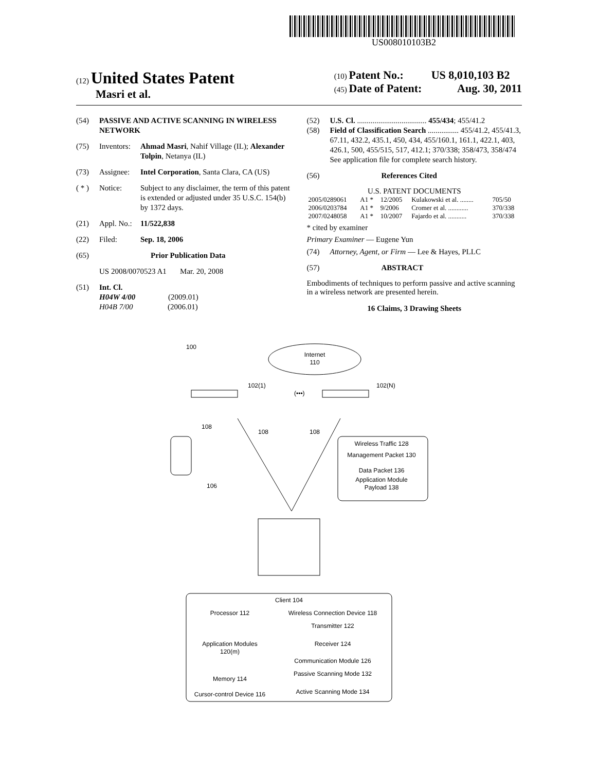US008010103B2
(12) United States Patent
Masri et al.
(10) Patent No.: US 8,010,103 B2
(45) Date of Patent: Aug. 30, 2011
(54) PASSIVE AND ACTIVE SCANNING IN WIRELESS NETWORK
(75) Inventors: Ahmad Masri, Nahif Village (IL); Alexander Tolpin, Netanya (IL)
(73) Assignee: Intel Corporation, Santa Clara, CA (US)
( * ) Notice: Subject to any disclaimer, the term of this patent is extended or adjusted under 35 U.S.C. 154(b) by 1372 days.
(21) Appl. No.: 11/522,838
(22) Filed: Sep. 18, 2006
(65) Prior Publication Data
US 2008/0070523 A1 Mar. 20, 2008
(51) Int. Cl.
H04W 4/00 (2009.01)
H04B 7/00 (2006.01)
(52) U.S. Cl. .................................... 455/434; 455/41.2
(58) Field of Classification Search ................ 455/41.2, 455/41.3, 67.11, 432.2, 435.1, 450, 434, 455/160.1, 161.1, 422.1, 403, 426.1, 500, 455/515, 517, 412.1; 370/338; 358/473, 358/474
See application file for complete search history.
(56) References Cited
U.S. PATENT DOCUMENTS
| 2005/0289061 | A1 * | 12/2005 | Kulakowski et al. ........ | 705/50 |
| 2006/0203784 | A1 * | 9/2006 | Cromer et al. ............ | 370/338 |
| 2007/0248058 | A1 * | 10/2007 | Fajardo et al. ........... | 370/338 |
* cited by examiner
Primary Examiner — Eugene Yun
(74) Attorney, Agent, or Firm — Lee & Hayes, PLLC
(57) ABSTRACT
Embodiments of techniques to perform passive and active scanning in a wireless network are presented herein.
16 Claims, 3 Drawing Sheets
Internet
110
100
102(1)
102(N)
(•••)
108
108
108
106
Wireless Traffic 128
Management Packet 130
Data Packet 136
Application Module
Payload 138
Client 104
Processor 112
Application Modules
120(m)
Memory 114
Cursor-control Device 116
Wireless Connection Device 118
Transmitter 122
Receiver 124
Communication Module 126
Passive Scanning Mode 132
Active Scanning Mode 134